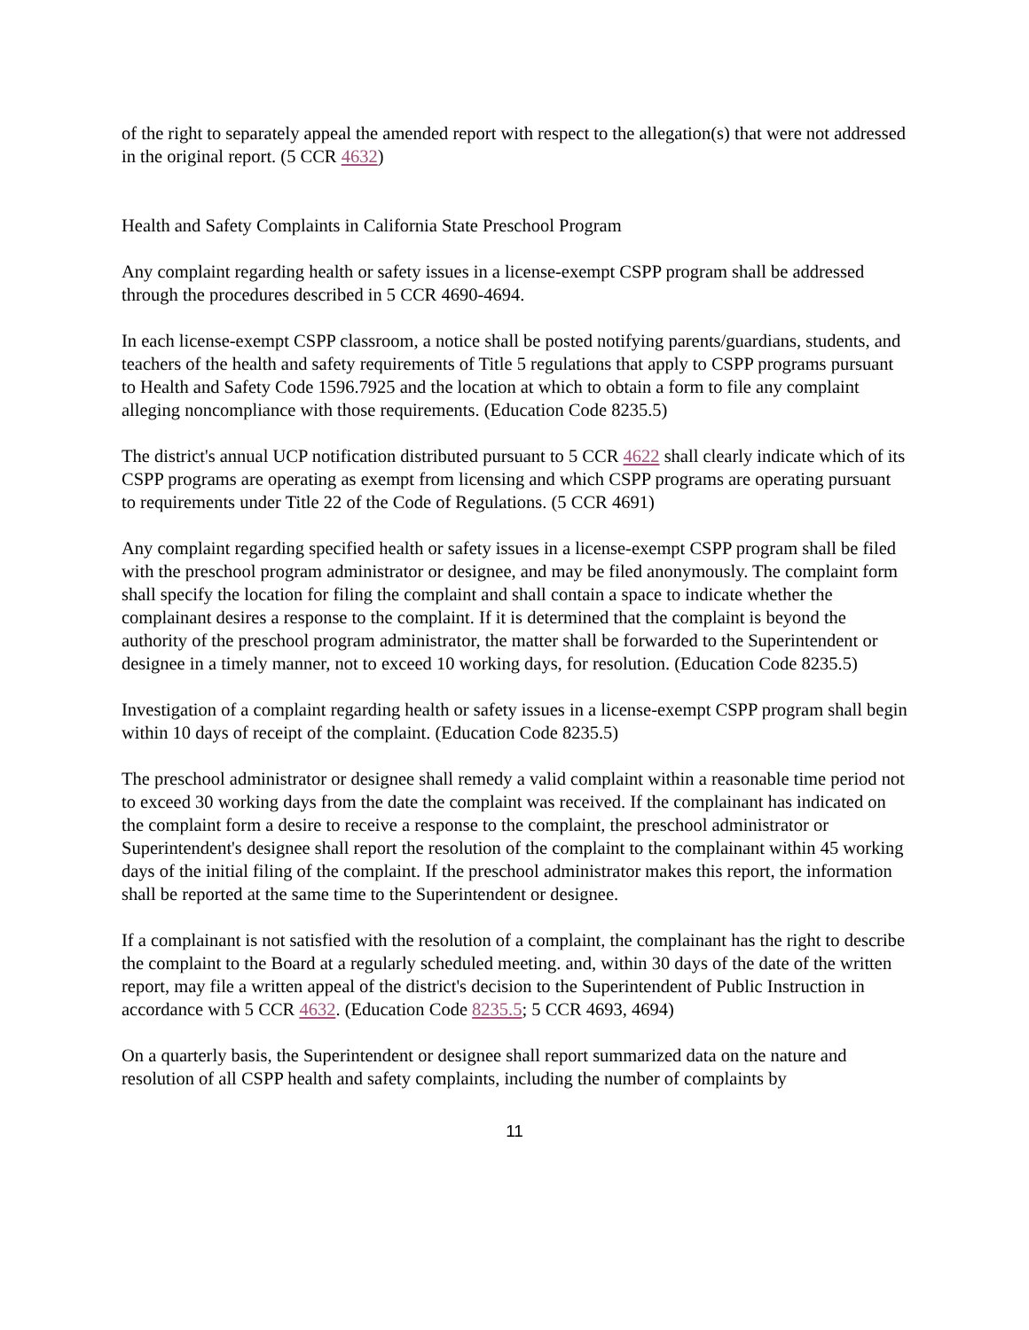of the right to separately appeal the amended report with respect to the allegation(s) that were not addressed in the original report. (5 CCR 4632)
Health and Safety Complaints in California State Preschool Program
Any complaint regarding health or safety issues in a license-exempt CSPP program shall be addressed through the procedures described in 5 CCR 4690-4694.
In each license-exempt CSPP classroom, a notice shall be posted notifying parents/guardians, students, and teachers of the health and safety requirements of Title 5 regulations that apply to CSPP programs pursuant to Health and Safety Code 1596.7925 and the location at which to obtain a form to file any complaint alleging noncompliance with those requirements. (Education Code 8235.5)
The district's annual UCP notification distributed pursuant to 5 CCR 4622 shall clearly indicate which of its CSPP programs are operating as exempt from licensing and which CSPP programs are operating pursuant to requirements under Title 22 of the Code of Regulations. (5 CCR 4691)
Any complaint regarding specified health or safety issues in a license-exempt CSPP program shall be filed with the preschool program administrator or designee, and may be filed anonymously. The complaint form shall specify the location for filing the complaint and shall contain a space to indicate whether the complainant desires a response to the complaint. If it is determined that the complaint is beyond the authority of the preschool program administrator, the matter shall be forwarded to the Superintendent or designee in a timely manner, not to exceed 10 working days, for resolution. (Education Code 8235.5)
Investigation of a complaint regarding health or safety issues in a license-exempt CSPP program shall begin within 10 days of receipt of the complaint. (Education Code 8235.5)
The preschool administrator or designee shall remedy a valid complaint within a reasonable time period not to exceed 30 working days from the date the complaint was received. If the complainant has indicated on the complaint form a desire to receive a response to the complaint, the preschool administrator or Superintendent's designee shall report the resolution of the complaint to the complainant within 45 working days of the initial filing of the complaint. If the preschool administrator makes this report, the information shall be reported at the same time to the Superintendent or designee.
If a complainant is not satisfied with the resolution of a complaint, the complainant has the right to describe the complaint to the Board at a regularly scheduled meeting. and, within 30 days of the date of the written report, may file a written appeal of the district's decision to the Superintendent of Public Instruction in accordance with 5 CCR 4632. (Education Code 8235.5; 5 CCR 4693, 4694)
On a quarterly basis, the Superintendent or designee shall report summarized data on the nature and resolution of all CSPP health and safety complaints, including the number of complaints by
11